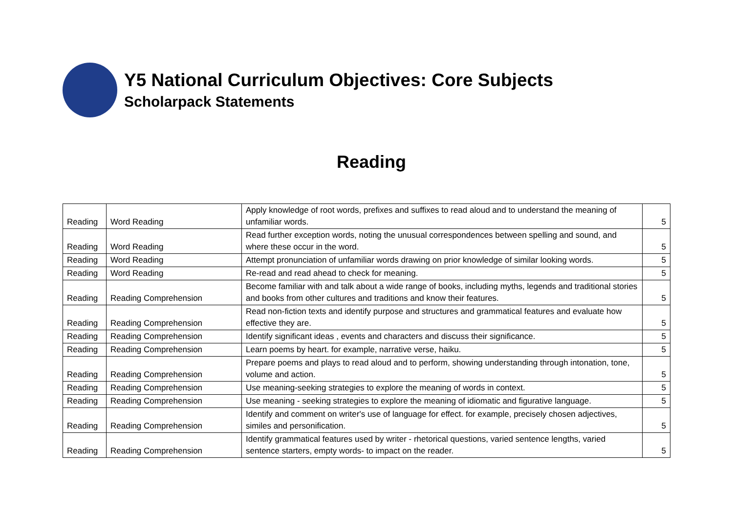Y5 National Curriculum Objectives: Core Subjects
Scholarpack Statements
Reading
| Reading | Word Reading | Apply knowledge of root words, prefixes and suffixes to read aloud and to understand the meaning of unfamiliar words. | 5 |
| Reading | Word Reading | Read further exception words, noting the unusual correspondences between spelling and sound, and where these occur in the word. | 5 |
| Reading | Word Reading | Attempt pronunciation of unfamiliar words drawing on prior knowledge of similar looking words. | 5 |
| Reading | Word Reading | Re-read and read ahead to check for meaning. | 5 |
| Reading | Reading Comprehension | Become familiar with and talk about a wide range of books, including myths, legends and traditional stories and books from other cultures and traditions and know their features. | 5 |
| Reading | Reading Comprehension | Read non-fiction texts and identify purpose and structures and grammatical features and evaluate how effective they are. | 5 |
| Reading | Reading Comprehension | Identify significant ideas , events and characters and discuss their significance. | 5 |
| Reading | Reading Comprehension | Learn poems by heart. for example, narrative verse, haiku. | 5 |
| Reading | Reading Comprehension | Prepare poems and plays to read aloud and to perform, showing understanding through intonation, tone, volume and action. | 5 |
| Reading | Reading Comprehension | Use meaning-seeking strategies to explore the meaning of words in context. | 5 |
| Reading | Reading Comprehension | Use meaning - seeking strategies to explore the meaning of idiomatic and figurative language. | 5 |
| Reading | Reading Comprehension | Identify and comment on writer's use of language for effect. for example, precisely chosen adjectives, similes and personification. | 5 |
| Reading | Reading Comprehension | Identify grammatical features used by writer - rhetorical questions, varied sentence lengths, varied sentence starters, empty words- to impact on the reader. | 5 |